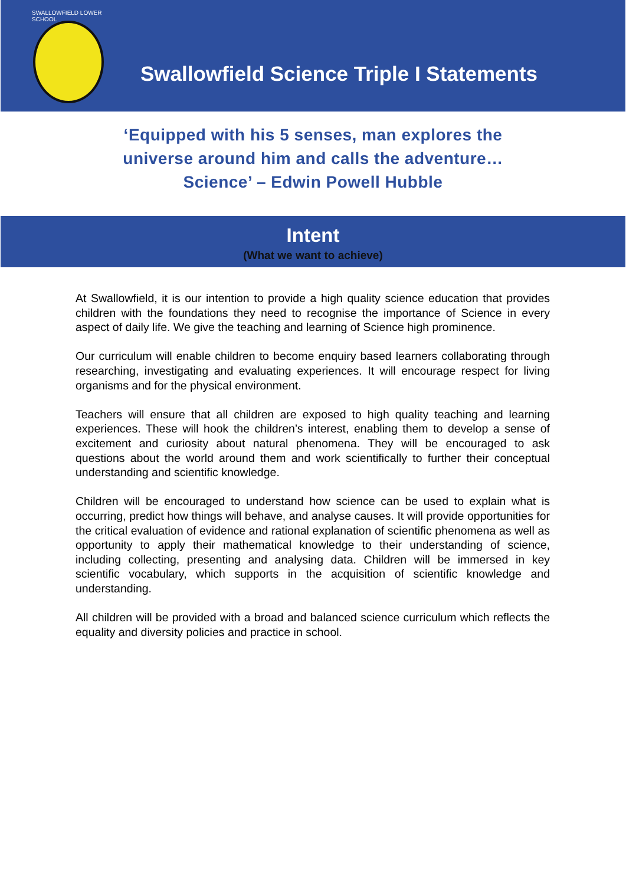SWALLOWFIELD LOWER SCHOOL
Swallowfield Science Triple I Statements
‘Equipped with his 5 senses, man explores the universe around him and calls the adventure… Science’ – Edwin Powell Hubble
Intent
(What we want to achieve)
At Swallowfield, it is our intention to provide a high quality science education that provides children with the foundations they need to recognise the importance of Science in every aspect of daily life. We give the teaching and learning of Science high prominence.
Our curriculum will enable children to become enquiry based learners collaborating through researching, investigating and evaluating experiences. It will encourage respect for living organisms and for the physical environment.
Teachers will ensure that all children are exposed to high quality teaching and learning experiences. These will hook the children’s interest, enabling them to develop a sense of excitement and curiosity about natural phenomena. They will be encouraged to ask questions about the world around them and work scientifically to further their conceptual understanding and scientific knowledge.
Children will be encouraged to understand how science can be used to explain what is occurring, predict how things will behave, and analyse causes. It will provide opportunities for the critical evaluation of evidence and rational explanation of scientific phenomena as well as opportunity to apply their mathematical knowledge to their understanding of science, including collecting, presenting and analysing data. Children will be immersed in key scientific vocabulary, which supports in the acquisition of scientific knowledge and understanding.
All children will be provided with a broad and balanced science curriculum which reflects the equality and diversity policies and practice in school.